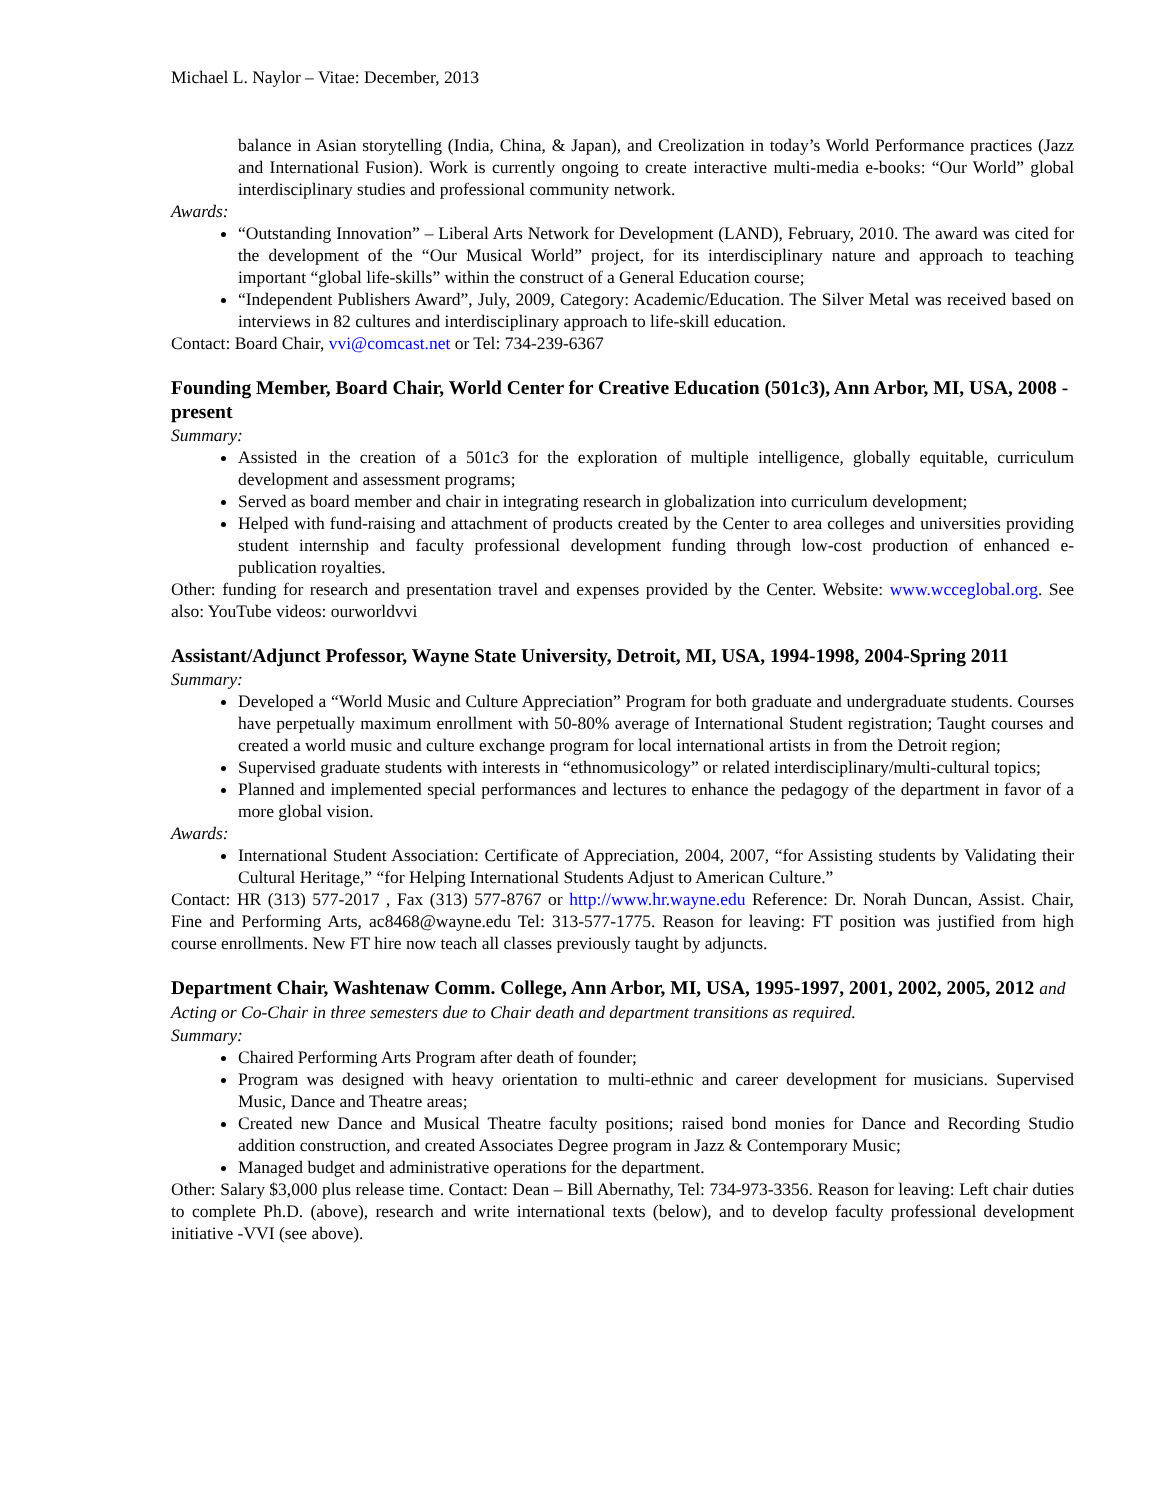Michael L. Naylor – Vitae: December, 2013
balance in Asian storytelling (India, China, & Japan), and Creolization in today’s World Performance practices (Jazz and International Fusion). Work is currently ongoing to create interactive multi-media e-books: “Our World” global interdisciplinary studies and professional community network.
Awards:
“Outstanding Innovation” – Liberal Arts Network for Development (LAND), February, 2010. The award was cited for the development of the “Our Musical World” project, for its interdisciplinary nature and approach to teaching important “global life-skills” within the construct of a General Education course;
“Independent Publishers Award”, July, 2009, Category: Academic/Education. The Silver Metal was received based on interviews in 82 cultures and interdisciplinary approach to life-skill education.
Contact: Board Chair, vvi@comcast.net or Tel: 734-239-6367
Founding Member, Board Chair, World Center for Creative Education (501c3), Ann Arbor, MI, USA, 2008 - present
Summary:
Assisted in the creation of a 501c3 for the exploration of multiple intelligence, globally equitable, curriculum development and assessment programs;
Served as board member and chair in integrating research in globalization into curriculum development;
Helped with fund-raising and attachment of products created by the Center to area colleges and universities providing student internship and faculty professional development funding through low-cost production of enhanced e-publication royalties.
Other: funding for research and presentation travel and expenses provided by the Center. Website: www.wcceglobal.org. See also: YouTube videos: ourworldvvi
Assistant/Adjunct Professor, Wayne State University, Detroit, MI, USA, 1994-1998, 2004-Spring 2011
Summary:
Developed a “World Music and Culture Appreciation” Program for both graduate and undergraduate students. Courses have perpetually maximum enrollment with 50-80% average of International Student registration; Taught courses and created a world music and culture exchange program for local international artists in from the Detroit region;
Supervised graduate students with interests in “ethnomusicology” or related interdisciplinary/multi-cultural topics;
Planned and implemented special performances and lectures to enhance the pedagogy of the department in favor of a more global vision.
Awards:
International Student Association: Certificate of Appreciation, 2004, 2007, “for Assisting students by Validating their Cultural Heritage,” “for Helping International Students Adjust to American Culture.”
Contact: HR (313) 577-2017 , Fax (313) 577-8767 or http://www.hr.wayne.edu Reference: Dr. Norah Duncan, Assist. Chair, Fine and Performing Arts, ac8468@wayne.edu Tel: 313-577-1775. Reason for leaving: FT position was justified from high course enrollments. New FT hire now teach all classes previously taught by adjuncts.
Department Chair, Washtenaw Comm. College, Ann Arbor, MI, USA, 1995-1997, 2001, 2002, 2005, 2012 and Acting or Co-Chair in three semesters due to Chair death and department transitions as required.
Summary:
Chaired Performing Arts Program after death of founder;
Program was designed with heavy orientation to multi-ethnic and career development for musicians. Supervised Music, Dance and Theatre areas;
Created new Dance and Musical Theatre faculty positions; raised bond monies for Dance and Recording Studio addition construction, and created Associates Degree program in Jazz & Contemporary Music;
Managed budget and administrative operations for the department.
Other: Salary $3,000 plus release time. Contact: Dean – Bill Abernathy, Tel: 734-973-3356. Reason for leaving: Left chair duties to complete Ph.D. (above), research and write international texts (below), and to develop faculty professional development initiative -VVI (see above).